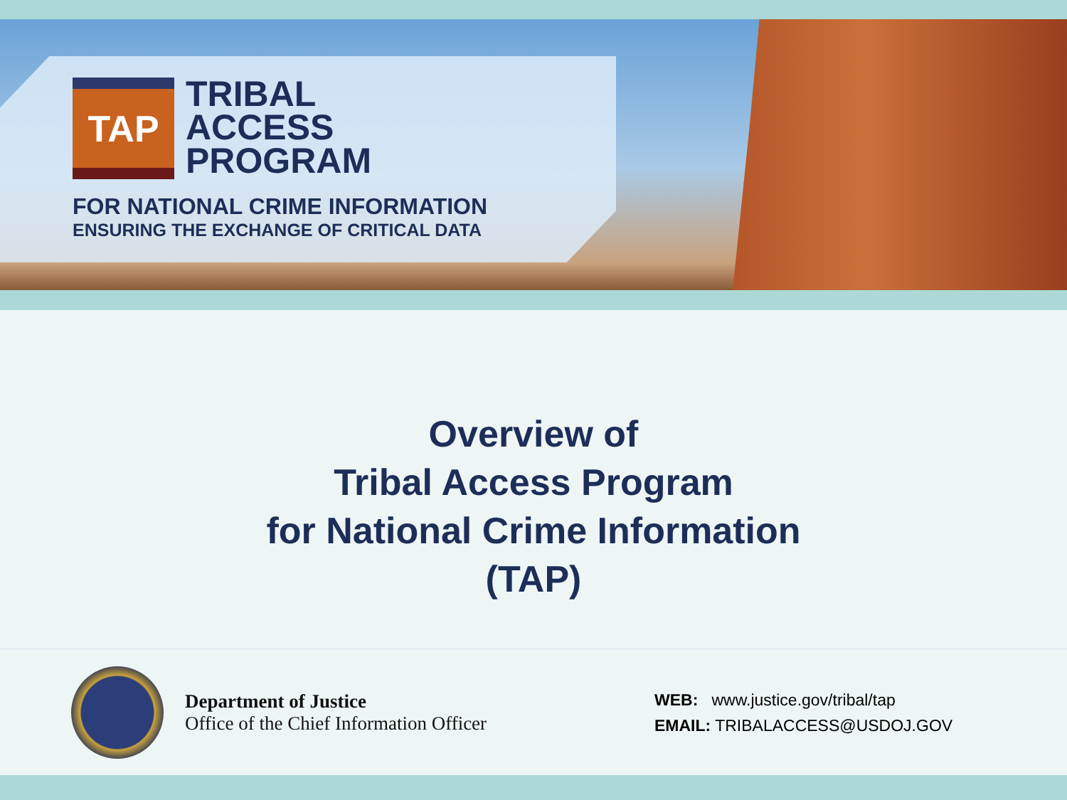TAP
TRIBAL
ACCESS
PROGRAM
FOR NATIONAL CRIME INFORMATION
ENSURING THE EXCHANGE OF CRITICAL DATA
Overview of
Tribal Access Program
for National Crime Information
(TAP)
Department of Justice
Office of the Chief Information Officer
WEB: www.justice.gov/tribal/tap
EMAIL: TRIBALACCESS@USDOJ.GOV